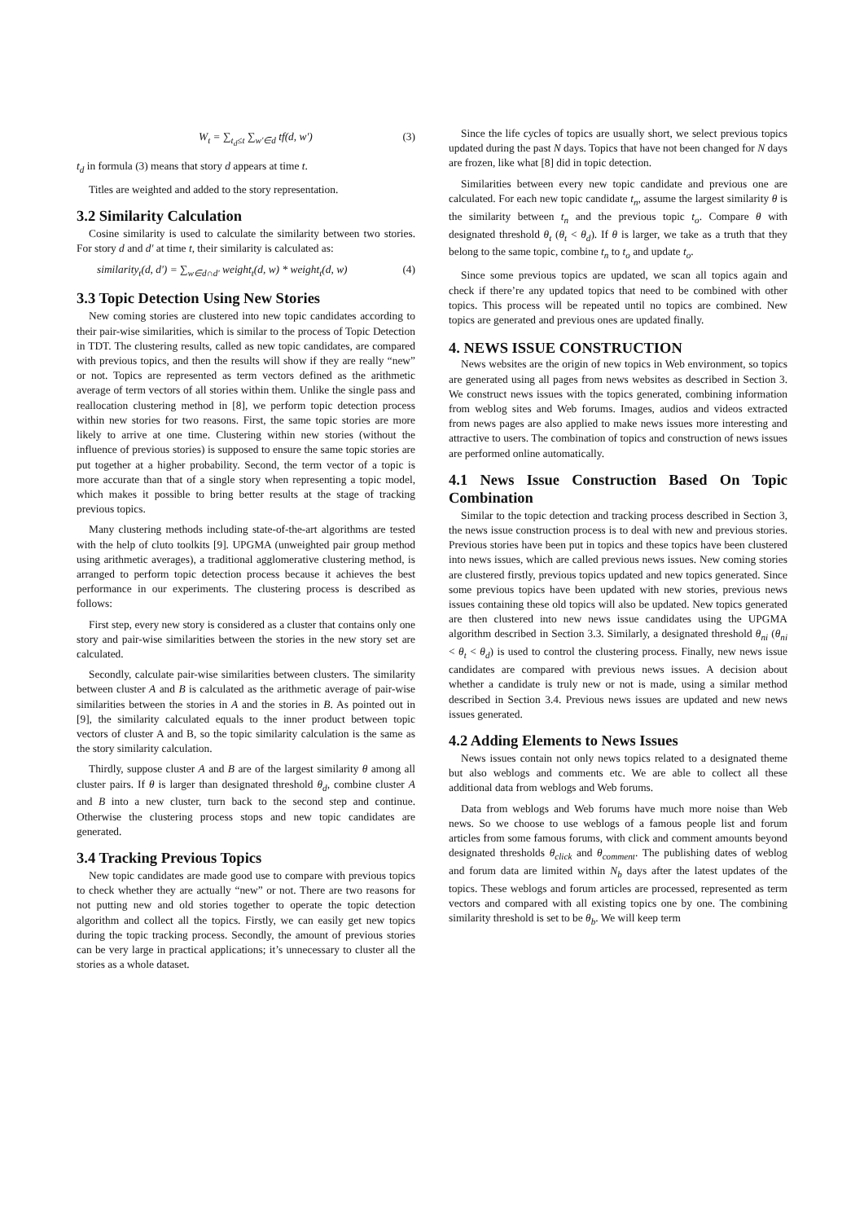W<sub>t</sub> = ∑<sub>t<sub>d</sub>≤t</sub> ∑<sub>w'∈d</sub> tf(d, w') (3)
t<sub>d</sub> in formula (3) means that story d appears at time t.
Titles are weighted and added to the story representation.
3.2 Similarity Calculation
Cosine similarity is used to calculate the similarity between two stories. For story d and d' at time t, their similarity is calculated as:
similarity<sub>t</sub>(d, d') = ∑<sub>w∈d∩d'</sub> weight<sub>t</sub>(d, w) * weight<sub>t</sub>(d, w) (4)
3.3 Topic Detection Using New Stories
New coming stories are clustered into new topic candidates according to their pair-wise similarities, which is similar to the process of Topic Detection in TDT. The clustering results, called as new topic candidates, are compared with previous topics, and then the results will show if they are really “new” or not. Topics are represented as term vectors defined as the arithmetic average of term vectors of all stories within them. Unlike the single pass and reallocation clustering method in [8], we perform topic detection process within new stories for two reasons. First, the same topic stories are more likely to arrive at one time. Clustering within new stories (without the influence of previous stories) is supposed to ensure the same topic stories are put together at a higher probability. Second, the term vector of a topic is more accurate than that of a single story when representing a topic model, which makes it possible to bring better results at the stage of tracking previous topics.
Many clustering methods including state-of-the-art algorithms are tested with the help of cluto toolkits [9]. UPGMA (unweighted pair group method using arithmetic averages), a traditional agglomerative clustering method, is arranged to perform topic detection process because it achieves the best performance in our experiments. The clustering process is described as follows:
First step, every new story is considered as a cluster that contains only one story and pair-wise similarities between the stories in the new story set are calculated.
Secondly, calculate pair-wise similarities between clusters. The similarity between cluster A and B is calculated as the arithmetic average of pair-wise similarities between the stories in A and the stories in B. As pointed out in [9], the similarity calculated equals to the inner product between topic vectors of cluster A and B, so the topic similarity calculation is the same as the story similarity calculation.
Thirdly, suppose cluster A and B are of the largest similarity θ among all cluster pairs. If θ is larger than designated threshold θ<sub>d</sub>, combine cluster A and B into a new cluster, turn back to the second step and continue. Otherwise the clustering process stops and new topic candidates are generated.
3.4 Tracking Previous Topics
New topic candidates are made good use to compare with previous topics to check whether they are actually “new” or not. There are two reasons for not putting new and old stories together to operate the topic detection algorithm and collect all the topics. Firstly, we can easily get new topics during the topic tracking process. Secondly, the amount of previous stories can be very large in practical applications; it’s unnecessary to cluster all the stories as a whole dataset.
Since the life cycles of topics are usually short, we select previous topics updated during the past N days. Topics that have not been changed for N days are frozen, like what [8] did in topic detection.
Similarities between every new topic candidate and previous one are calculated. For each new topic candidate t<sub>n</sub>, assume the largest similarity θ is the similarity between t<sub>n</sub> and the previous topic t<sub>o</sub>. Compare θ with designated threshold θ<sub>t</sub> (θ<sub>t</sub> < θ<sub>d</sub>). If θ is larger, we take as a truth that they belong to the same topic, combine t<sub>n</sub> to t<sub>o</sub> and update t<sub>o</sub>.
Since some previous topics are updated, we scan all topics again and check if there’re any updated topics that need to be combined with other topics. This process will be repeated until no topics are combined. New topics are generated and previous ones are updated finally.
4. NEWS ISSUE CONSTRUCTION
News websites are the origin of new topics in Web environment, so topics are generated using all pages from news websites as described in Section 3. We construct news issues with the topics generated, combining information from weblog sites and Web forums. Images, audios and videos extracted from news pages are also applied to make news issues more interesting and attractive to users. The combination of topics and construction of news issues are performed online automatically.
4.1 News Issue Construction Based On Topic Combination
Similar to the topic detection and tracking process described in Section 3, the news issue construction process is to deal with new and previous stories. Previous stories have been put in topics and these topics have been clustered into news issues, which are called previous news issues. New coming stories are clustered firstly, previous topics updated and new topics generated. Since some previous topics have been updated with new stories, previous news issues containing these old topics will also be updated. New topics generated are then clustered into new news issue candidates using the UPGMA algorithm described in Section 3.3. Similarly, a designated threshold θ<sub>ni</sub> (θ<sub>ni</sub> < θ<sub>t</sub> < θ<sub>d</sub>) is used to control the clustering process. Finally, new news issue candidates are compared with previous news issues. A decision about whether a candidate is truly new or not is made, using a similar method described in Section 3.4. Previous news issues are updated and new news issues generated.
4.2 Adding Elements to News Issues
News issues contain not only news topics related to a designated theme but also weblogs and comments etc. We are able to collect all these additional data from weblogs and Web forums.
Data from weblogs and Web forums have much more noise than Web news. So we choose to use weblogs of a famous people list and forum articles from some famous forums, with click and comment amounts beyond designated thresholds θ<sub>click</sub> and θ<sub>comment</sub>. The publishing dates of weblog and forum data are limited within N<sub>b</sub> days after the latest updates of the topics. These weblogs and forum articles are processed, represented as term vectors and compared with all existing topics one by one. The combining similarity threshold is set to be θ<sub>b</sub>. We will keep term